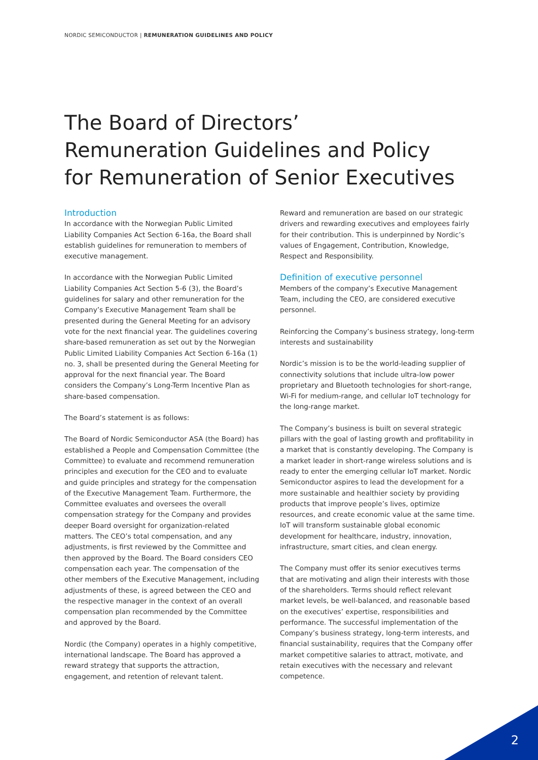NORDIC SEMICONDUCTOR | REMUNERATION GUIDELINES AND POLICY
The Board of Directors’
Remuneration Guidelines and Policy
for Remuneration of Senior Executives
Introduction
In accordance with the Norwegian Public Limited Liability Companies Act Section 6-16a, the Board shall establish guidelines for remuneration to members of executive management.
In accordance with the Norwegian Public Limited Liability Companies Act Section 5-6 (3), the Board’s guidelines for salary and other remuneration for the Company’s Executive Management Team shall be presented during the General Meeting for an advisory vote for the next financial year. The guidelines covering share-based remuneration as set out by the Norwegian Public Limited Liability Companies Act Section 6-16a (1) no. 3, shall be presented during the General Meeting for approval for the next financial year. The Board considers the Company’s Long-Term Incentive Plan as share-based compensation.
The Board’s statement is as follows:
The Board of Nordic Semiconductor ASA (the Board) has established a People and Compensation Committee (the Committee) to evaluate and recommend remuneration principles and execution for the CEO and to evaluate and guide principles and strategy for the compensation of the Executive Management Team. Furthermore, the Committee evaluates and oversees the overall compensation strategy for the Company and provides deeper Board oversight for organization-related matters. The CEO’s total compensation, and any adjustments, is first reviewed by the Committee and then approved by the Board. The Board considers CEO compensation each year. The compensation of the other members of the Executive Management, including adjustments of these, is agreed between the CEO and the respective manager in the context of an overall compensation plan recommended by the Committee and approved by the Board.
Nordic (the Company) operates in a highly competitive, international landscape. The Board has approved a reward strategy that supports the attraction, engagement, and retention of relevant talent.
Reward and remuneration are based on our strategic drivers and rewarding executives and employees fairly for their contribution. This is underpinned by Nordic’s values of Engagement, Contribution, Knowledge, Respect and Responsibility.
Definition of executive personnel
Members of the company’s Executive Management Team, including the CEO, are considered executive personnel.
Reinforcing the Company’s business strategy, long-term interests and sustainability
Nordic’s mission is to be the world-leading supplier of connectivity solutions that include ultra-low power proprietary and Bluetooth technologies for short-range, Wi-Fi for medium-range, and cellular IoT technology for the long-range market.
The Company’s business is built on several strategic pillars with the goal of lasting growth and profitability in a market that is constantly developing. The Company is a market leader in short-range wireless solutions and is ready to enter the emerging cellular IoT market. Nordic Semiconductor aspires to lead the development for a more sustainable and healthier society by providing products that improve people’s lives, optimize resources, and create economic value at the same time. IoT will transform sustainable global economic development for healthcare, industry, innovation, infrastructure, smart cities, and clean energy.
The Company must offer its senior executives terms that are motivating and align their interests with those of the shareholders. Terms should reflect relevant market levels, be well-balanced, and reasonable based on the executives’ expertise, responsibilities and performance. The successful implementation of the Company’s business strategy, long-term interests, and financial sustainability, requires that the Company offer market competitive salaries to attract, motivate, and retain executives with the necessary and relevant competence.
2